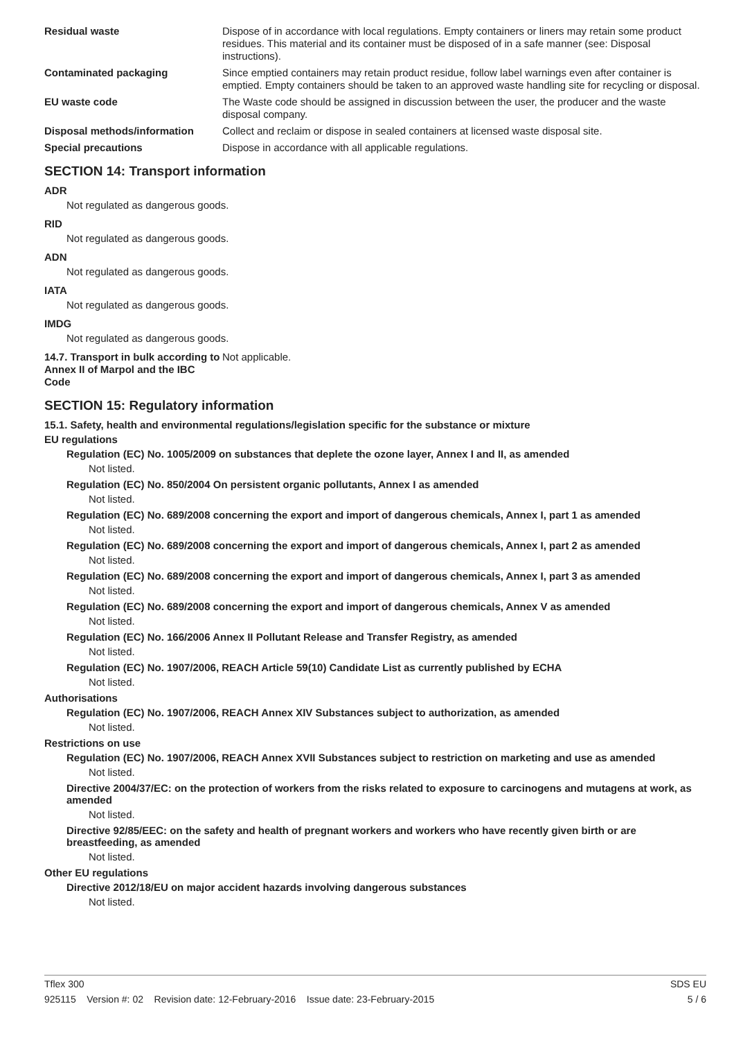Residual waste Dispose of in accordance with local regulations. Empty containers or liners may retain some product residues. This material and its container must be disposed of in a safe manner (see: Disposal instructions).
Contaminated packaging Since emptied containers may retain product residue, follow label warnings even after container is emptied. Empty containers should be taken to an approved waste handling site for recycling or disposal.
EU waste code The Waste code should be assigned in discussion between the user, the producer and the waste disposal company.
Disposal methods/information Collect and reclaim or dispose in sealed containers at licensed waste disposal site.
Special precautions Dispose in accordance with all applicable regulations.
SECTION 14: Transport information
ADR
Not regulated as dangerous goods.
RID
Not regulated as dangerous goods.
ADN
Not regulated as dangerous goods.
IATA
Not regulated as dangerous goods.
IMDG
Not regulated as dangerous goods.
14.7. Transport in bulk according to Annex II of Marpol and the IBC Code
Not applicable.
SECTION 15: Regulatory information
15.1. Safety, health and environmental regulations/legislation specific for the substance or mixture
EU regulations
Regulation (EC) No. 1005/2009 on substances that deplete the ozone layer, Annex I and II, as amended
Not listed.
Regulation (EC) No. 850/2004 On persistent organic pollutants, Annex I as amended
Not listed.
Regulation (EC) No. 689/2008 concerning the export and import of dangerous chemicals, Annex I, part 1 as amended
Not listed.
Regulation (EC) No. 689/2008 concerning the export and import of dangerous chemicals, Annex I, part 2 as amended
Not listed.
Regulation (EC) No. 689/2008 concerning the export and import of dangerous chemicals, Annex I, part 3 as amended
Not listed.
Regulation (EC) No. 689/2008 concerning the export and import of dangerous chemicals, Annex V as amended
Not listed.
Regulation (EC) No. 166/2006 Annex II Pollutant Release and Transfer Registry, as amended
Not listed.
Regulation (EC) No. 1907/2006, REACH Article 59(10) Candidate List as currently published by ECHA
Not listed.
Authorisations
Regulation (EC) No. 1907/2006, REACH Annex XIV Substances subject to authorization, as amended
Not listed.
Restrictions on use
Regulation (EC) No. 1907/2006, REACH Annex XVII Substances subject to restriction on marketing and use as amended
Not listed.
Directive 2004/37/EC: on the protection of workers from the risks related to exposure to carcinogens and mutagens at work, as amended
Not listed.
Directive 92/85/EEC: on the safety and health of pregnant workers and workers who have recently given birth or are breastfeeding, as amended
Not listed.
Other EU regulations
Directive 2012/18/EU on major accident hazards involving dangerous substances
Not listed.
Tflex 300 SDS EU
925115 Version #: 02 Revision date: 12-February-2016 Issue date: 23-February-2015 5 / 6